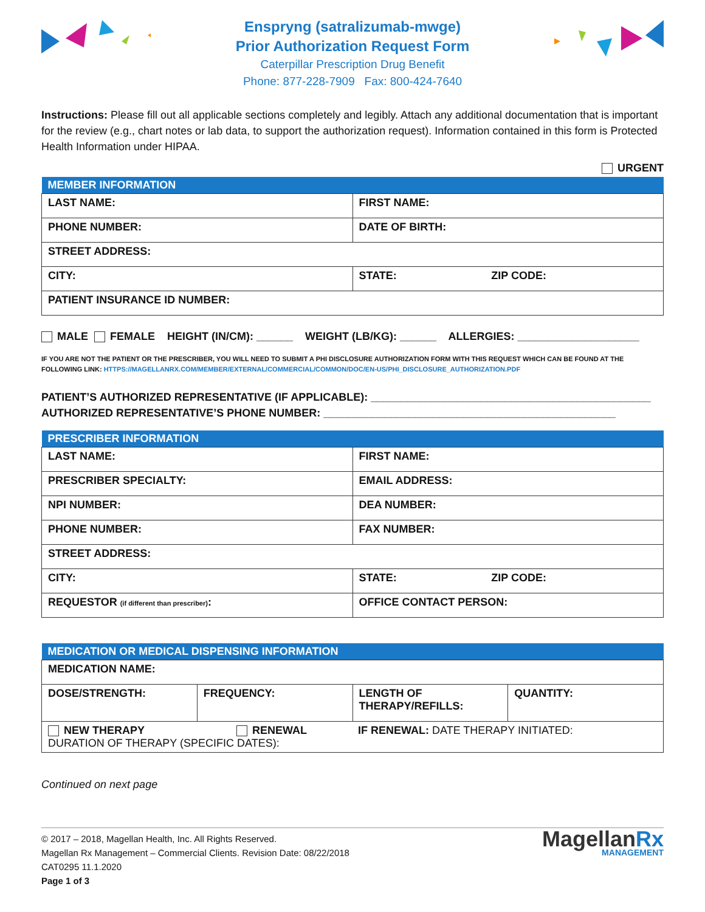Enspryng (satralizumab-mwge)
Prior Authorization Request Form
Caterpillar Prescription Drug Benefit
Phone: 877-228-7909 Fax: 800-424-7640
Instructions: Please fill out all applicable sections completely and legibly. Attach any additional documentation that is important for the review (e.g., chart notes or lab data, to support the authorization request). Information contained in this form is Protected Health Information under HIPAA.
URGENT
| MEMBER INFORMATION | | |
| --- | --- | --- |
| LAST NAME: | FIRST NAME: | |
| PHONE NUMBER: | DATE OF BIRTH: | |
| STREET ADDRESS: | | |
| CITY: | STATE: | ZIP CODE: |
| PATIENT INSURANCE ID NUMBER: | | |
MALE FEMALE HEIGHT (IN/CM): ______ WEIGHT (LB/KG): ______ ALLERGIES: ____________________
IF YOU ARE NOT THE PATIENT OR THE PRESCRIBER, YOU WILL NEED TO SUBMIT A PHI DISCLOSURE AUTHORIZATION FORM WITH THIS REQUEST WHICH CAN BE FOUND AT THE FOLLOWING LINK: HTTPS://MAGELLANRX.COM/MEMBER/EXTERNAL/COMMERCIAL/COMMON/DOC/EN-US/PHI_DISCLOSURE_AUTHORIZATION.PDF
PATIENT’S AUTHORIZED REPRESENTATIVE (IF APPLICABLE): ______________________________________________
AUTHORIZED REPRESENTATIVE’S PHONE NUMBER: ________________________________________________
| PRESCRIBER INFORMATION | | |
| --- | --- | --- |
| LAST NAME: | FIRST NAME: | |
| PRESCRIBER SPECIALTY: | EMAIL ADDRESS: | |
| NPI NUMBER: | DEA NUMBER: | |
| PHONE NUMBER: | FAX NUMBER: | |
| STREET ADDRESS: | | |
| CITY: | STATE: | ZIP CODE: |
| REQUESTOR (if different than prescriber) : | OFFICE CONTACT PERSON: | |
| MEDICATION OR MEDICAL DISPENSING INFORMATION | | | |
| --- | --- | --- | --- |
| MEDICATION NAME: | | | |
| DOSE/STRENGTH: | FREQUENCY: | LENGTH OF THERAPY/REFILLS: | QUANTITY: |
| NEW THERAPY RENEWAL IF RENEWAL: DATE THERAPY INITIATED: DURATION OF THERAPY (SPECIFIC DATES): | | | |
Continued on next page
© 2017 – 2018, Magellan Health, Inc. All Rights Reserved.
Magellan Rx Management – Commercial Clients. Revision Date: 08/22/2018
CAT0295 11.1.2020
Page 1 of 3
MagellanRx
MANAGEMENT